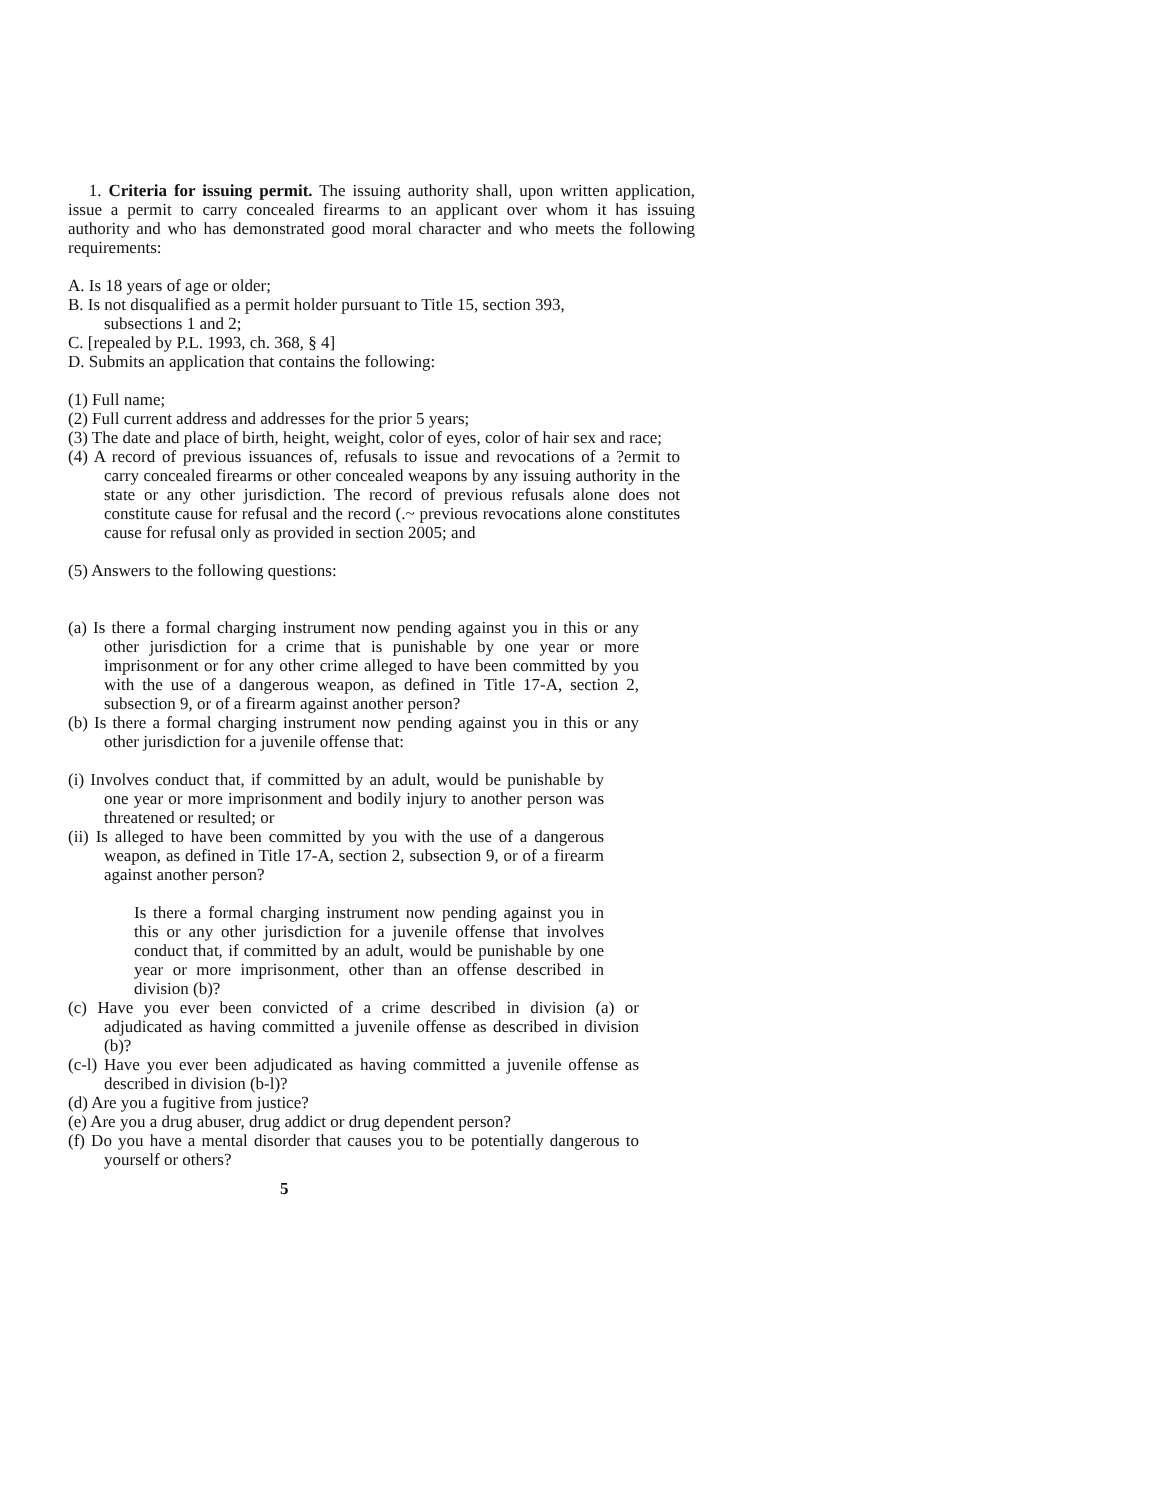1. Criteria for issuing permit. The issuing authority shall, upon written application, issue a permit to carry concealed firearms to an applicant over whom it has issuing authority and who has demonstrated good moral character and who meets the following requirements:
A. Is 18 years of age or older;
B. Is not disqualified as a permit holder pursuant to Title 15, section 393,
subsections 1 and 2;
C. [repealed by P.L. 1993, ch. 368, § 4]
D. Submits an application that contains the following:
(1) Full name;
(2) Full current address and addresses for the prior 5 years;
(3) The date and place of birth, height, weight, color of eyes, color of hair sex and race;
(4) A record of previous issuances of, refusals to issue and revocations of a ?ermit to carry concealed firearms or other concealed weapons by any issuing authority in the state or any other jurisdiction. The record of previous refusals alone does not constitute cause for refusal and the record (.~ previous revocations alone constitutes cause for refusal only as provided in section 2005; and
(5) Answers to the following questions:
(a) Is there a formal charging instrument now pending against you in this or any other jurisdiction for a crime that is punishable by one year or more imprisonment or for any other crime alleged to have been committed by you with the use of a dangerous weapon, as defined in Title 17-A, section 2, subsection 9, or of a firearm against another person?
(b) Is there a formal charging instrument now pending against you in this or any other jurisdiction for a juvenile offense that:
(i) Involves conduct that, if committed by an adult, would be punishable by one year or more imprisonment and bodily injury to another person was threatened or resulted; or
(ii) Is alleged to have been committed by you with the use of a dangerous weapon, as defined in Title 17-A, section 2, subsection 9, or of a firearm against another person?
Is there a formal charging instrument now pending against you in this or any other jurisdiction for a juvenile offense that involves conduct that, if committed by an adult, would be punishable by one year or more imprisonment, other than an offense described in division (b)?
(c) Have you ever been convicted of a crime described in division (a) or adjudicated as having committed a juvenile offense as described in division (b)?
(c-l) Have you ever been adjudicated as having committed a juvenile offense as described in division (b-l)?
(d) Are you a fugitive from justice?
(e) Are you a drug abuser, drug addict or drug dependent person?
(f) Do you have a mental disorder that causes you to be potentially dangerous to yourself or others?
5